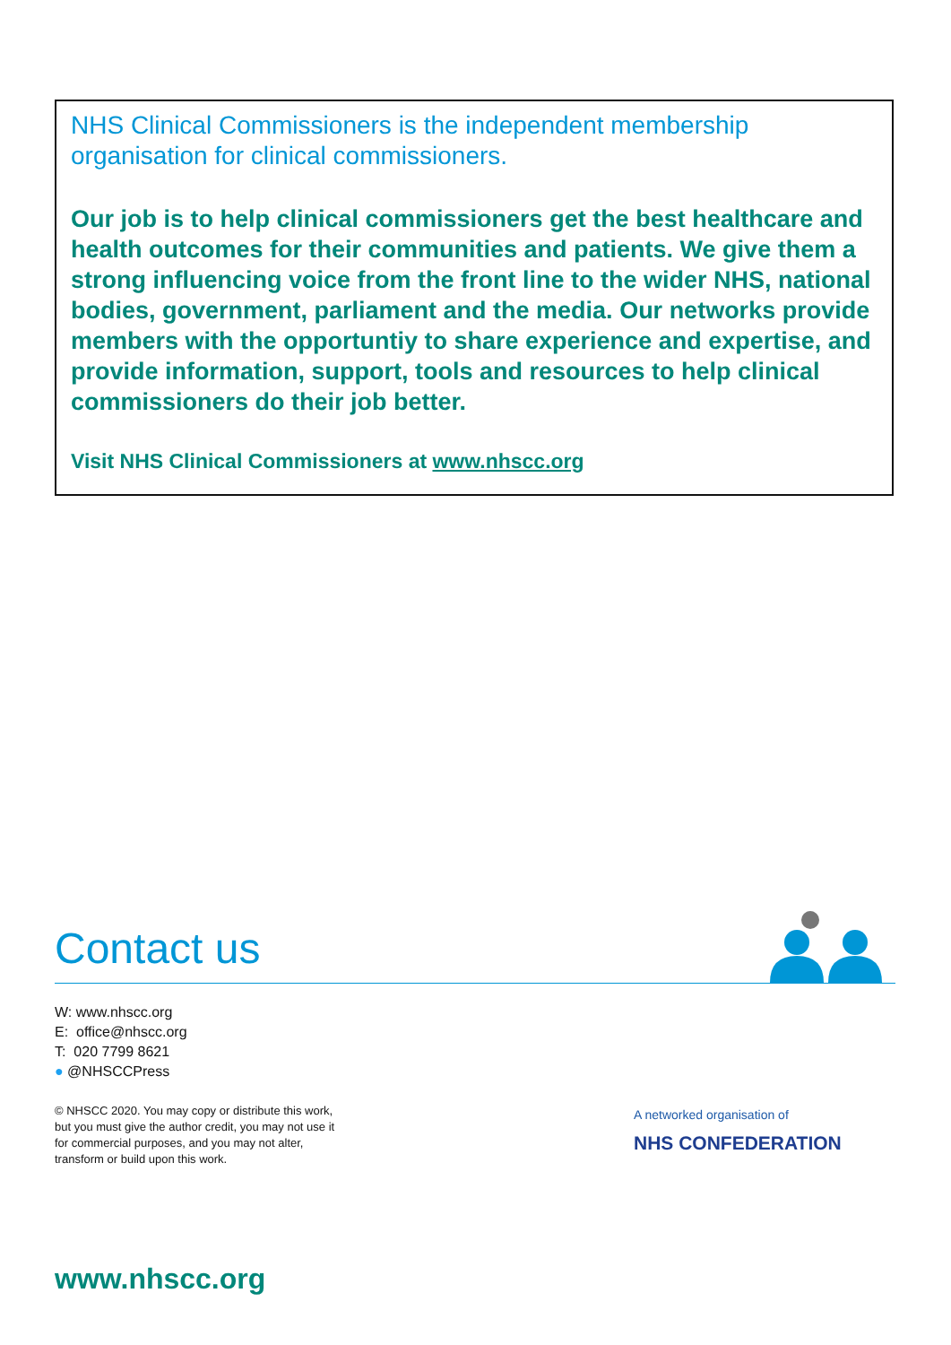NHS Clinical Commissioners is the independent membership organisation for clinical commissioners.
Our job is to help clinical commissioners get the best healthcare and health outcomes for their communities and patients. We give them a strong influencing voice from the front line to the wider NHS, national bodies, government, parliament and the media. Our networks provide members with the opportuntiy to share experience and expertise, and provide information, support, tools and resources to help clinical commissioners do their job better.
Visit NHS Clinical Commissioners at www.nhscc.org
Contact us
W: www.nhscc.org
E: office@nhscc.org
T: 020 7799 8621
● @NHSCCPress
© NHSCC 2020. You may copy or distribute this work, but you must give the author credit, you may not use it for commercial purposes, and you may not alter, transform or build upon this work.
A networked organisation of
NHS CONFEDERATION
www.nhscc.org